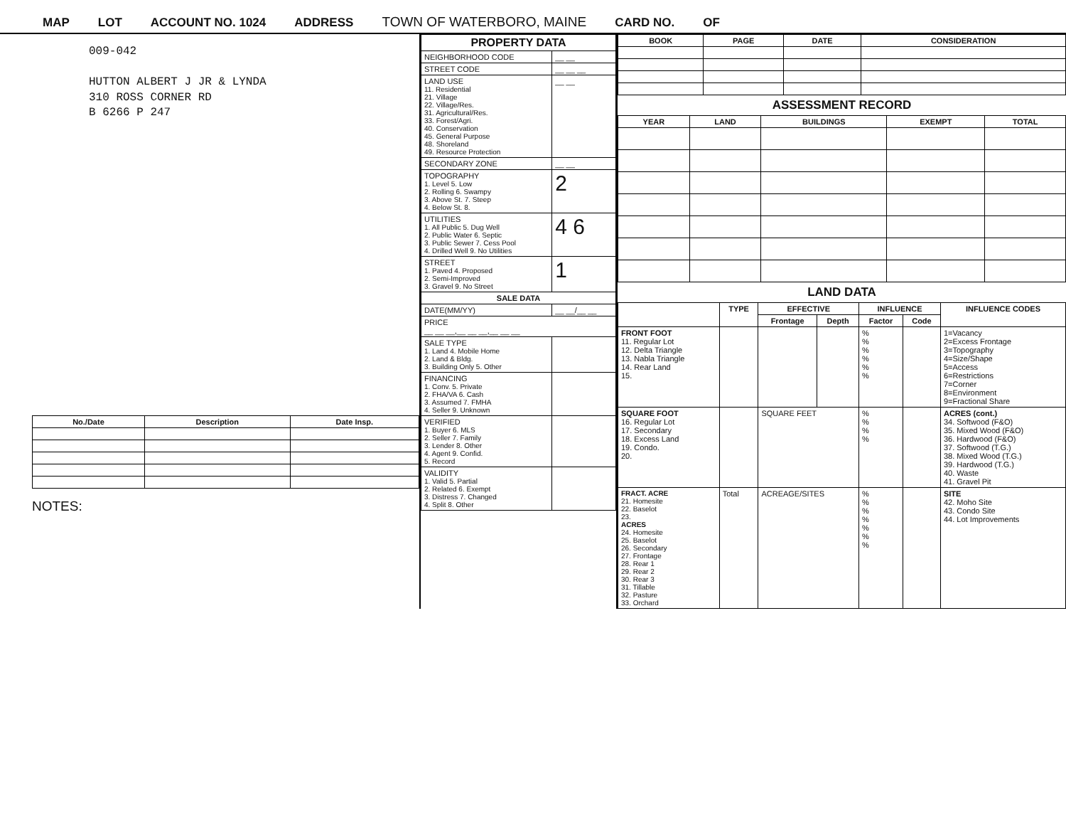MAP LOT ACCOUNT NO. 1024 ADDRESS TOWN OF WATERBORO, MAINE CARD NO. OF
009-042
HUTTON ALBERT J JR & LYNDA
310 ROSS CORNER RD
B 6266 P 247
| No./Date | Description | Date Insp. |
| --- | --- | --- |
NOTES:
| PROPERTY DATA | |
| --- | --- |
| NEIGHBORHOOD CODE | __ __ |
| STREET CODE | __ __ __ |
| LAND USE 11. Residential 21. Village 22. Village/Res. 31. Agricultural/Res. 33. Forest/Agri. 40. Conservation 45. General Purpose 48. Shoreland 49. Resource Protection | __ __ |
| SECONDARY ZONE | __ __ |
| TOPOGRAPHY 1. Level 5. Low 2. Rolling 6. Swampy 3. Above St. 7. Steep 4. Below St. 8. | 2 |
| UTILITIES 1. All Public 5. Dug Well 2. Public Water 6. Septic 3. Public Sewer 7. Cess Pool 4. Drilled Well 9. No Utilities | 4 6 |
| STREET 1. Paved 4. Proposed 2. Semi-Improved 3. Gravel 9. No Street | 1 |
| SALE DATA | |
| DATE(MM/YY) | __ __/__ __ |
| PRICE __ __ __,__ __ __,__ __ __ | |
| SALE TYPE 1. Land 4. Mobile Home 2. Land & Bldg. 3. Building Only 5. Other | |
| FINANCING 1. Conv. 5. Private 2. FHA/VA 6. Cash 3. Assumed 7. FMHA 4. Seller 9. Unknown | |
| VERIFIED 1. Buyer 6. MLS 2. Seller 7. Family 3. Lender 8. Other 4. Agent 9. Confid. 5. Record | |
| VALIDITY 1. Valid 5. Partial 2. Related 6. Exempt 3. Distress 7. Changed 4. Split 8. Other | |
| BOOK | PAGE | DATE | CONSIDERATION |
| --- | --- | --- | --- |
ASSESSMENT RECORD
| YEAR | LAND | BUILDINGS | EXEMPT | TOTAL |
| --- | --- | --- | --- | --- |
LAND DATA
| | TYPE | EFFECTIVE | | INFLUENCE | | INFLUENCE CODES |
| --- | --- | --- | --- | --- | --- | --- |
| | | Frontage | Depth | Factor | Code | |
| FRONT FOOT 11. Regular Lot 12. Delta Triangle 13. Nabla Triangle 14. Rear Land 15. | | | | % % % % % % | | 1=Vacancy 2=Excess Frontage 3=Topography 4=Size/Shape 5=Access 6=Restrictions 7=Corner 8=Environment 9=Fractional Share |
| SQUARE FOOT 16. Regular Lot 17. Secondary 18. Excess Land 19. Condo. 20. | | SQUARE FEET | | % % % % | | ACRES (cont.) 34. Softwood (F&O) 35. Mixed Wood (F&O) 36. Hardwood (F&O) 37. Softwood (T.G.) 38. Mixed Wood (T.G.) 39. Hardwood (T.G.) 40. Waste 41. Gravel Pit |
| FRACT. ACRE 21. Homesite 22. Baselot 23. ACRES 24. Homesite 25. Baselot 26. Secondary 27. Frontage 28. Rear 1 29. Rear 2 30. Rear 3 31. Tillable 32. Pasture 33. Orchard | Total | ACREAGE/SITES | | % % % % % % % | | SITE 42. Moho Site 43. Condo Site 44. Lot Improvements |